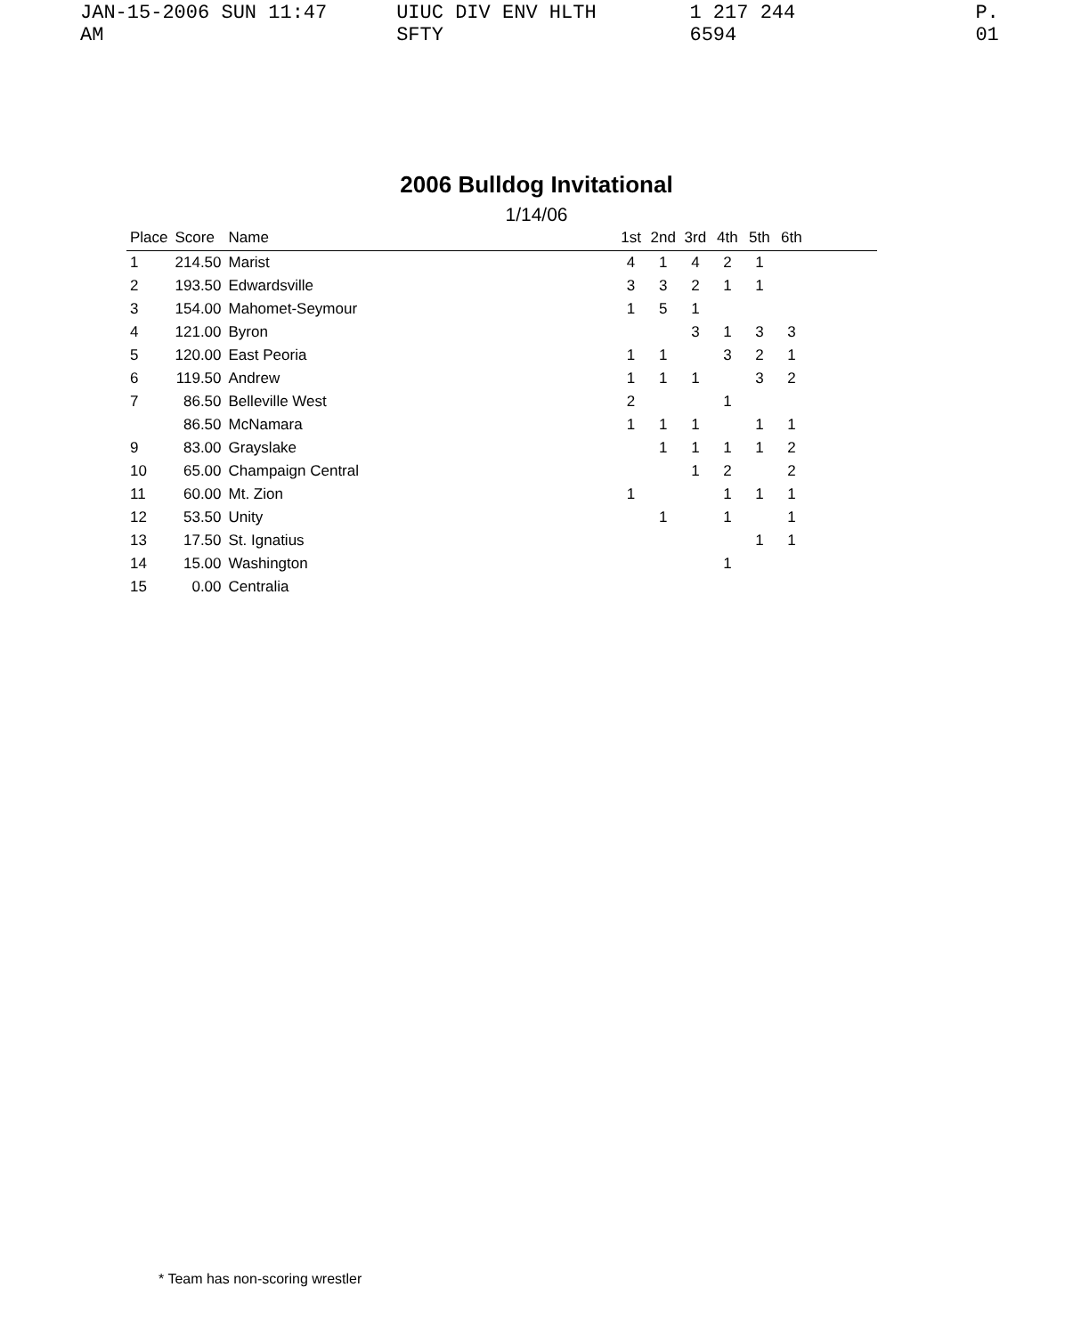JAN-15-2006 SUN 11:47 AM UIUC DIV ENV HLTH SFTY 1 217 244 6594 P. 01
2006 Bulldog Invitational
1/14/06
| Place | Score | Name | 1st | 2nd | 3rd | 4th | 5th | 6th | |
| --- | --- | --- | --- | --- | --- | --- | --- | --- | --- |
| 1 | 214.50 | Marist | 4 | 1 | 4 | 2 | 1 | | |
| 2 | 193.50 | Edwardsville | 3 | 3 | 2 | 1 | 1 | | |
| 3 | 154.00 | Mahomet-Seymour | 1 | 5 | 1 | | | | |
| 4 | 121.00 | Byron | | | 3 | 1 | 3 | 3 | |
| 5 | 120.00 | East Peoria | 1 | 1 | | 3 | 2 | 1 | |
| 6 | 119.50 | Andrew | 1 | 1 | 1 | | 3 | 2 | |
| 7 | 86.50 | Belleville West | 2 | | | 1 | | | |
| | 86.50 | McNamara | 1 | 1 | 1 | | 1 | 1 | |
| 9 | 83.00 | Grayslake | | 1 | 1 | 1 | 1 | 2 | |
| 10 | 65.00 | Champaign Central | | | 1 | 2 | | 2 | |
| 11 | 60.00 | Mt. Zion | 1 | | | 1 | 1 | 1 | |
| 12 | 53.50 | Unity | | 1 | | 1 | | 1 | |
| 13 | 17.50 | St. Ignatius | | | | | 1 | 1 | |
| 14 | 15.00 | Washington | | | | 1 | | | |
| 15 | 0.00 | Centralia | | | | | | | |
* Team has non-scoring wrestler